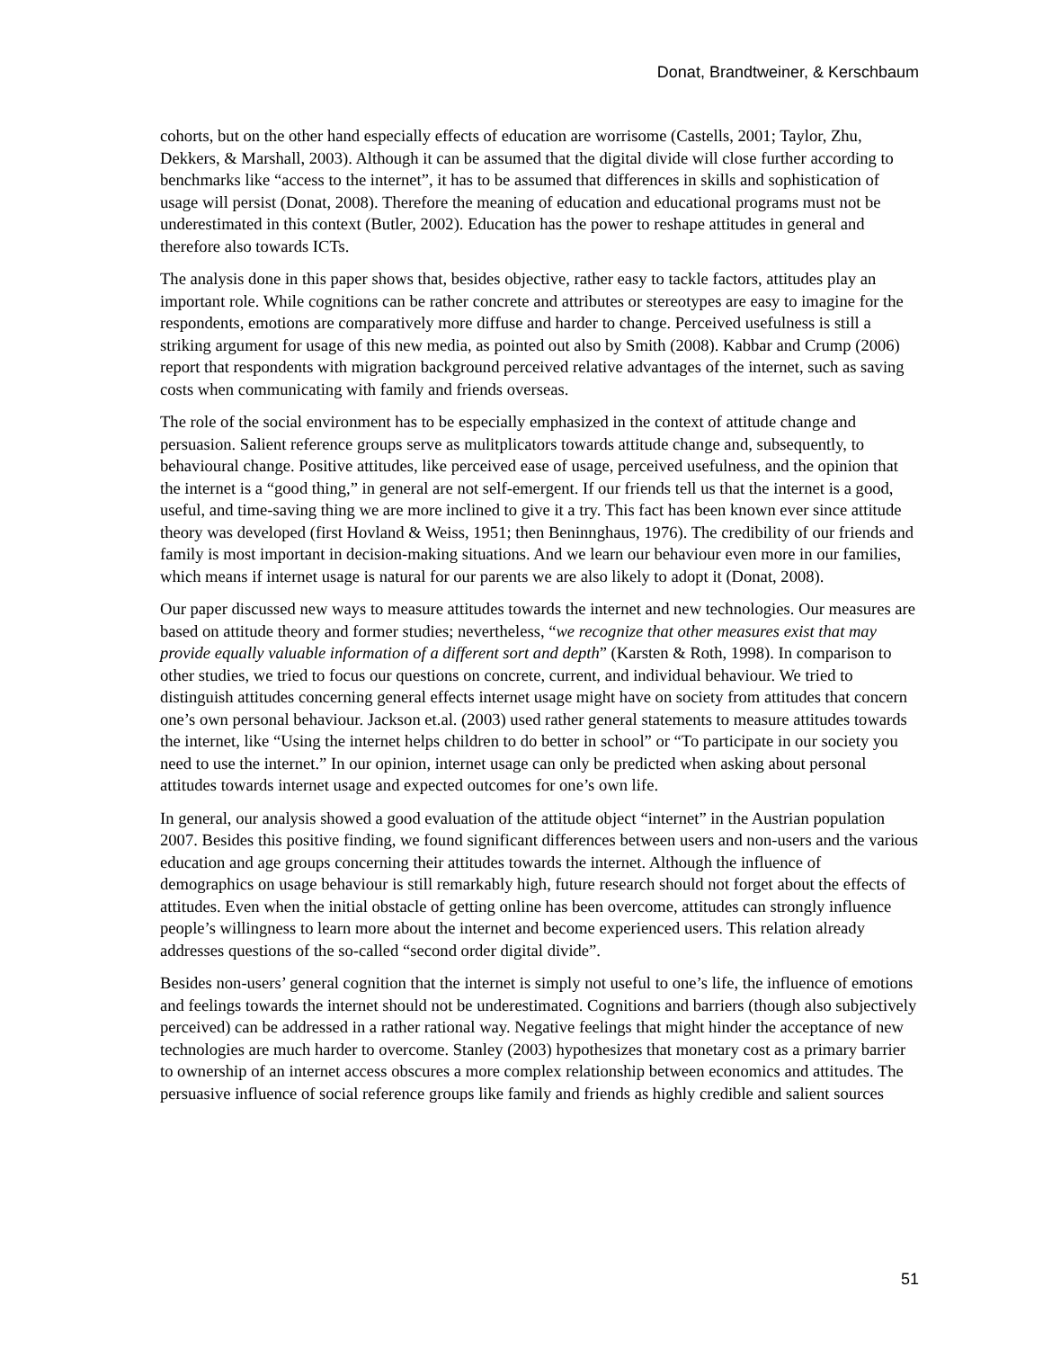Donat, Brandtweiner, & Kerschbaum
cohorts, but on the other hand especially effects of education are worrisome (Castells, 2001; Taylor, Zhu, Dekkers, & Marshall, 2003). Although it can be assumed that the digital divide will close further according to benchmarks like “access to the internet”, it has to be assumed that differences in skills and sophistication of usage will persist (Donat, 2008). Therefore the meaning of education and educational programs must not be underestimated in this context (Butler, 2002). Education has the power to reshape attitudes in general and therefore also towards ICTs.
The analysis done in this paper shows that, besides objective, rather easy to tackle factors, attitudes play an important role. While cognitions can be rather concrete and attributes or stereotypes are easy to imagine for the respondents, emotions are comparatively more diffuse and harder to change. Perceived usefulness is still a striking argument for usage of this new media, as pointed out also by Smith (2008). Kabbar and Crump (2006) report that respondents with migration background perceived relative advantages of the internet, such as saving costs when communicating with family and friends overseas.
The role of the social environment has to be especially emphasized in the context of attitude change and persuasion. Salient reference groups serve as mulitplicators towards attitude change and, subsequently, to behavioural change. Positive attitudes, like perceived ease of usage, perceived usefulness, and the opinion that the internet is a “good thing,” in general are not self-emergent. If our friends tell us that the internet is a good, useful, and time-saving thing we are more inclined to give it a try. This fact has been known ever since attitude theory was developed (first Hovland & Weiss, 1951; then Beninnghaus, 1976). The credibility of our friends and family is most important in decision-making situations. And we learn our behaviour even more in our families, which means if internet usage is natural for our parents we are also likely to adopt it (Donat, 2008).
Our paper discussed new ways to measure attitudes towards the internet and new technologies. Our measures are based on attitude theory and former studies; nevertheless, “we recognize that other measures exist that may provide equally valuable information of a different sort and depth” (Karsten & Roth, 1998). In comparison to other studies, we tried to focus our questions on concrete, current, and individual behaviour. We tried to distinguish attitudes concerning general effects internet usage might have on society from attitudes that concern one’s own personal behaviour. Jackson et.al. (2003) used rather general statements to measure attitudes towards the internet, like “Using the internet helps children to do better in school” or “To participate in our society you need to use the internet.” In our opinion, internet usage can only be predicted when asking about personal attitudes towards internet usage and expected outcomes for one’s own life.
In general, our analysis showed a good evaluation of the attitude object “internet” in the Austrian population 2007. Besides this positive finding, we found significant differences between users and non-users and the various education and age groups concerning their attitudes towards the internet. Although the influence of demographics on usage behaviour is still remarkably high, future research should not forget about the effects of attitudes. Even when the initial obstacle of getting online has been overcome, attitudes can strongly influence people’s willingness to learn more about the internet and become experienced users. This relation already addresses questions of the so-called “second order digital divide”.
Besides non-users’ general cognition that the internet is simply not useful to one’s life, the influence of emotions and feelings towards the internet should not be underestimated. Cognitions and barriers (though also subjectively perceived) can be addressed in a rather rational way. Negative feelings that might hinder the acceptance of new technologies are much harder to overcome. Stanley (2003) hypothesizes that monetary cost as a primary barrier to ownership of an internet access obscures a more complex relationship between economics and attitudes. The persuasive influence of social reference groups like family and friends as highly credible and salient sources
51